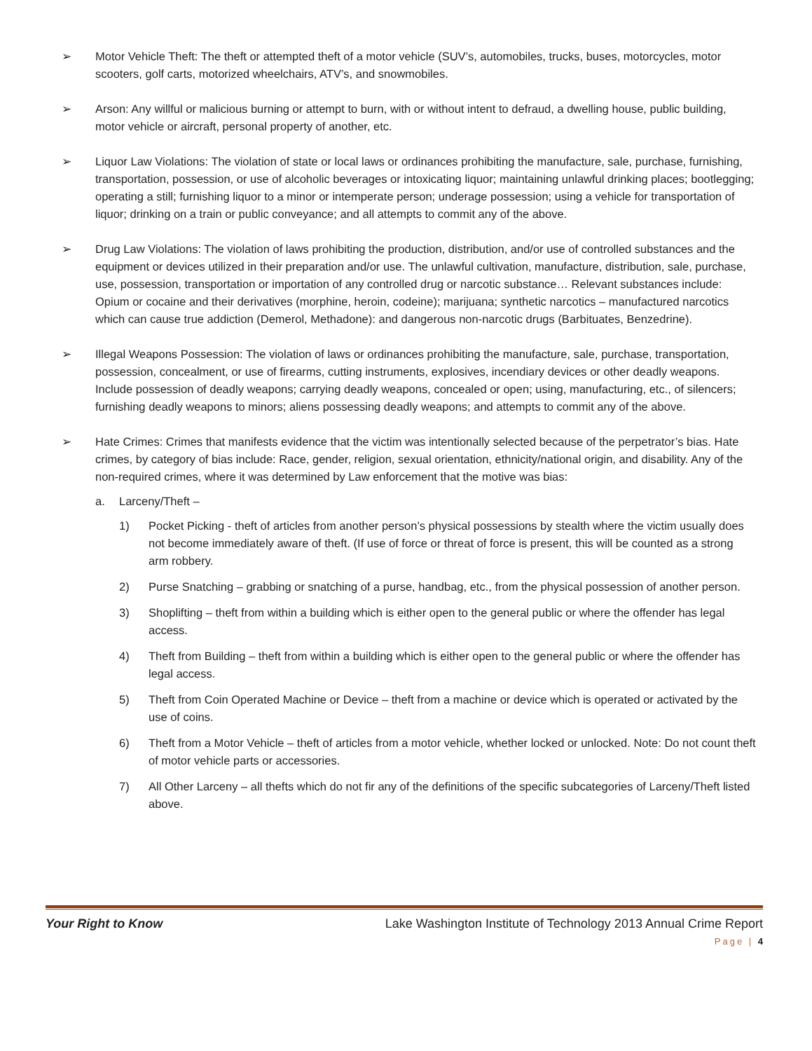➢ Motor Vehicle Theft: The theft or attempted theft of a motor vehicle (SUV’s, automobiles, trucks, buses, motorcycles, motor scooters, golf carts, motorized wheelchairs, ATV’s, and snowmobiles.
➢ Arson: Any willful or malicious burning or attempt to burn, with or without intent to defraud, a dwelling house, public building, motor vehicle or aircraft, personal property of another, etc.
➢ Liquor Law Violations: The violation of state or local laws or ordinances prohibiting the manufacture, sale, purchase, furnishing, transportation, possession, or use of alcoholic beverages or intoxicating liquor; maintaining unlawful drinking places; bootlegging; operating a still; furnishing liquor to a minor or intemperate person; underage possession; using a vehicle for transportation of liquor; drinking on a train or public conveyance; and all attempts to commit any of the above.
➢ Drug Law Violations: The violation of laws prohibiting the production, distribution, and/or use of controlled substances and the equipment or devices utilized in their preparation and/or use. The unlawful cultivation, manufacture, distribution, sale, purchase, use, possession, transportation or importation of any controlled drug or narcotic substance… Relevant substances include: Opium or cocaine and their derivatives (morphine, heroin, codeine); marijuana; synthetic narcotics – manufactured narcotics which can cause true addiction (Demerol, Methadone): and dangerous non-narcotic drugs (Barbituates, Benzedrine).
➢ Illegal Weapons Possession: The violation of laws or ordinances prohibiting the manufacture, sale, purchase, transportation, possession, concealment, or use of firearms, cutting instruments, explosives, incendiary devices or other deadly weapons. Include possession of deadly weapons; carrying deadly weapons, concealed or open; using, manufacturing, etc., of silencers; furnishing deadly weapons to minors; aliens possessing deadly weapons; and attempts to commit any of the above.
➢ Hate Crimes: Crimes that manifests evidence that the victim was intentionally selected because of the perpetrator’s bias. Hate crimes, by category of bias include: Race, gender, religion, sexual orientation, ethnicity/national origin, and disability. Any of the non-required crimes, where it was determined by Law enforcement that the motive was bias:
a. Larceny/Theft –
1) Pocket Picking - theft of articles from another person’s physical possessions by stealth where the victim usually does not become immediately aware of theft. (If use of force or threat of force is present, this will be counted as a strong arm robbery.
2) Purse Snatching – grabbing or snatching of a purse, handbag, etc., from the physical possession of another person.
3) Shoplifting – theft from within a building which is either open to the general public or where the offender has legal access.
4) Theft from Building – theft from within a building which is either open to the general public or where the offender has legal access.
5) Theft from Coin Operated Machine or Device – theft from a machine or device which is operated or activated by the use of coins.
6) Theft from a Motor Vehicle – theft of articles from a motor vehicle, whether locked or unlocked. Note: Do not count theft of motor vehicle parts or accessories.
7) All Other Larceny – all thefts which do not fir any of the definitions of the specific subcategories of Larceny/Theft listed above.
Your Right to Know Lake Washington Institute of Technology 2013 Annual Crime Report
Page | 4